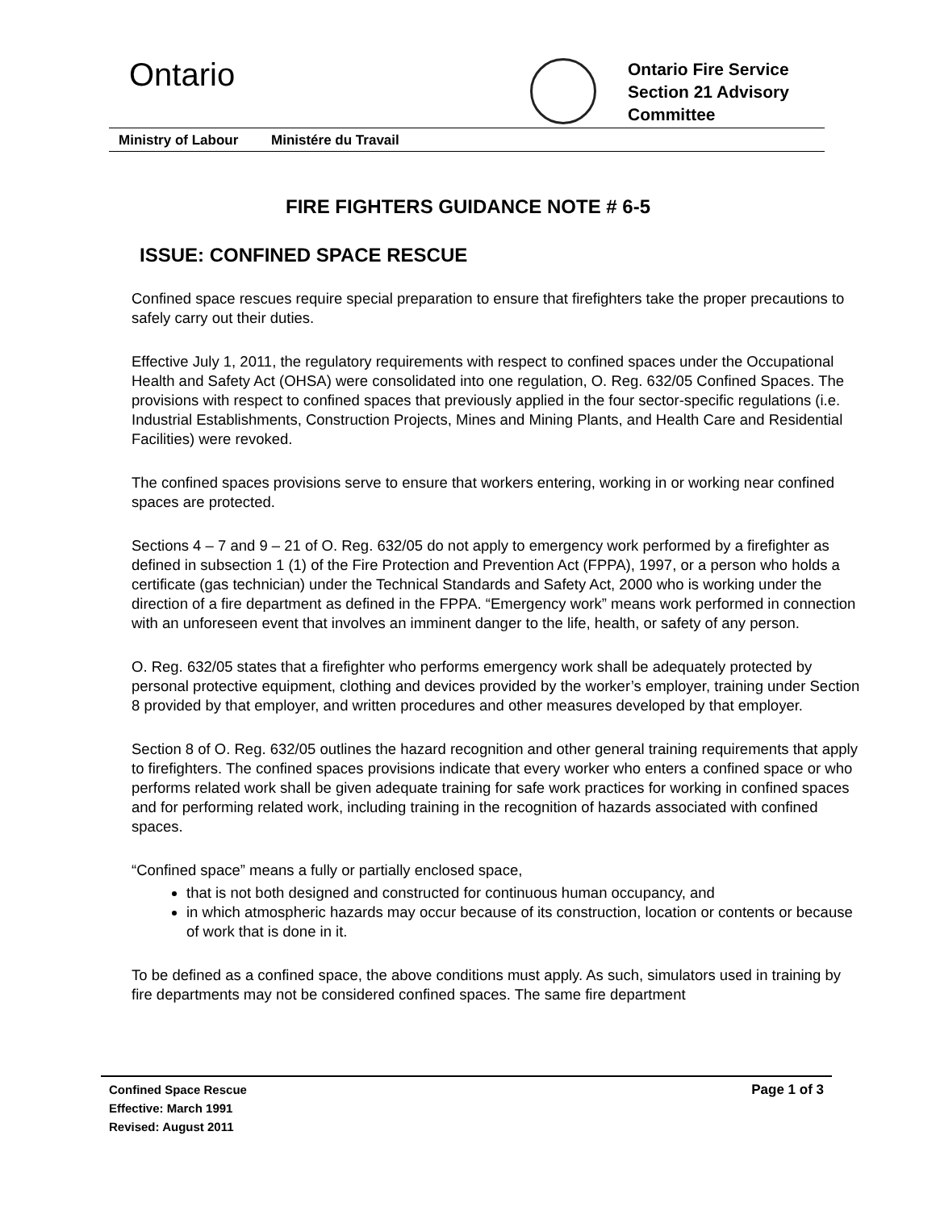Ontario
Ontario Fire Service
Section 21 Advisory
Committee
Ministry of Labour Ministére du Travail
FIRE FIGHTERS GUIDANCE NOTE # 6-5
ISSUE: CONFINED SPACE RESCUE
Confined space rescues require special preparation to ensure that firefighters take the proper precautions to safely carry out their duties.
Effective July 1, 2011, the regulatory requirements with respect to confined spaces under the Occupational Health and Safety Act (OHSA) were consolidated into one regulation, O. Reg. 632/05 Confined Spaces. The provisions with respect to confined spaces that previously applied in the four sector-specific regulations (i.e. Industrial Establishments, Construction Projects, Mines and Mining Plants, and Health Care and Residential Facilities) were revoked.
The confined spaces provisions serve to ensure that workers entering, working in or working near confined spaces are protected.
Sections 4 – 7 and 9 – 21 of O. Reg. 632/05 do not apply to emergency work performed by a firefighter as defined in subsection 1 (1) of the Fire Protection and Prevention Act (FPPA), 1997, or a person who holds a certificate (gas technician) under the Technical Standards and Safety Act, 2000 who is working under the direction of a fire department as defined in the FPPA. “Emergency work” means work performed in connection with an unforeseen event that involves an imminent danger to the life, health, or safety of any person.
O. Reg. 632/05 states that a firefighter who performs emergency work shall be adequately protected by personal protective equipment, clothing and devices provided by the worker’s employer, training under Section 8 provided by that employer, and written procedures and other measures developed by that employer.
Section 8 of O. Reg. 632/05 outlines the hazard recognition and other general training requirements that apply to firefighters. The confined spaces provisions indicate that every worker who enters a confined space or who performs related work shall be given adequate training for safe work practices for working in confined spaces and for performing related work, including training in the recognition of hazards associated with confined spaces.
“Confined space” means a fully or partially enclosed space,
that is not both designed and constructed for continuous human occupancy, and
in which atmospheric hazards may occur because of its construction, location or contents or because of work that is done in it.
To be defined as a confined space, the above conditions must apply. As such, simulators used in training by fire departments may not be considered confined spaces. The same fire department
Page 1 of 3 Confined Space Rescue
Effective: March 1991
Revised: August 2011